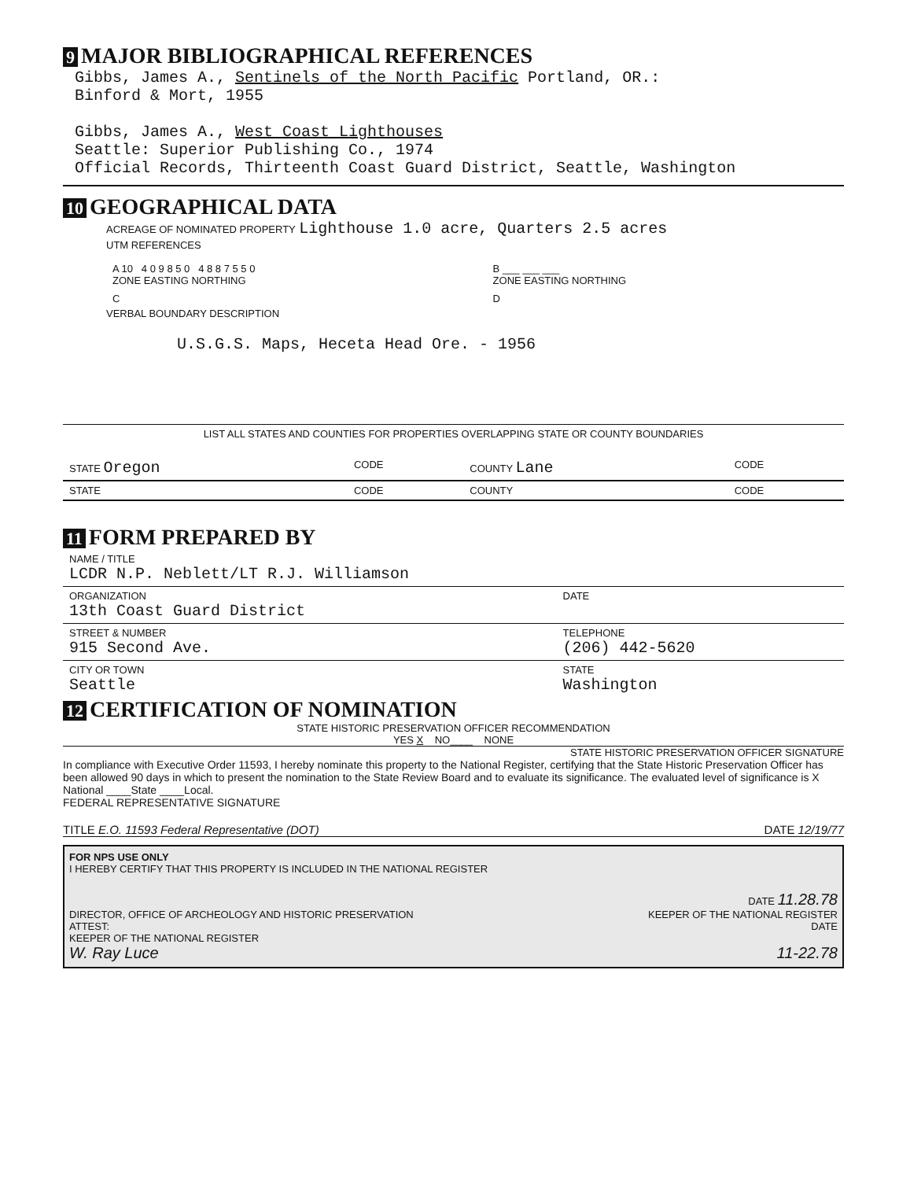9 MAJOR BIBLIOGRAPHICAL REFERENCES
Gibbs, James A., Sentinels of the North Pacific Portland, OR.:
Binford & Mort, 1955
Gibbs, James A., West Coast Lighthouses
Seattle: Superior Publishing Co., 1974
Official Records, Thirteenth Coast Guard District, Seattle, Washington
10 GEOGRAPHICAL DATA
ACREAGE OF NOMINATED PROPERTY Lighthouse 1.0 acre, Quarters 2.5 acres
UTM REFERENCES
| A 10 4 0 9 8 5 0 4 8 8 7 5 5 0 ZONE EASTING NORTHING | B ___ ___ ___ ZONE EASTING NORTHING |
| C | D |
VERBAL BOUNDARY DESCRIPTION
U.S.G.S. Maps, Heceta Head Ore. - 1956
LIST ALL STATES AND COUNTIES FOR PROPERTIES OVERLAPPING STATE OR COUNTY BOUNDARIES
| STATE Oregon | CODE | COUNTY Lane | CODE |
| STATE | CODE | COUNTY | CODE |
11 FORM PREPARED BY
| NAME / TITLE LCDR N.P. Neblett/LT R.J. Williamson | |
| ORGANIZATION 13th Coast Guard District | DATE |
| STREET & NUMBER 915 Second Ave. | TELEPHONE (206) 442-5620 |
| CITY OR TOWN Seattle | STATE Washington |
12 CERTIFICATION OF NOMINATION
STATE HISTORIC PRESERVATION OFFICER RECOMMENDATION
YES X NO____ NONE
STATE HISTORIC PRESERVATION OFFICER SIGNATURE
In compliance with Executive Order 11593, I hereby nominate this property to the National Register, certifying that the State Historic Preservation Officer has been allowed 90 days in which to present the nomination to the State Review Board and to evaluate its significance. The evaluated level of significance is X National ____State ____Local.
FEDERAL REPRESENTATIVE SIGNATURE
TITLE E.O. 11593 Federal Representative (DOT) DATE 12/19/77
FOR NPS USE ONLY
I HEREBY CERTIFY THAT THIS PROPERTY IS INCLUDED IN THE NATIONAL REGISTER
DATE 11.28.78
DIRECTOR, OFFICE OF ARCHEOLOGY AND HISTORIC PRESERVATION KEEPER OF THE NATIONAL REGISTER
ATTEST: DATE
KEEPER OF THE NATIONAL REGISTER
W. Ray Luce 11-22.78